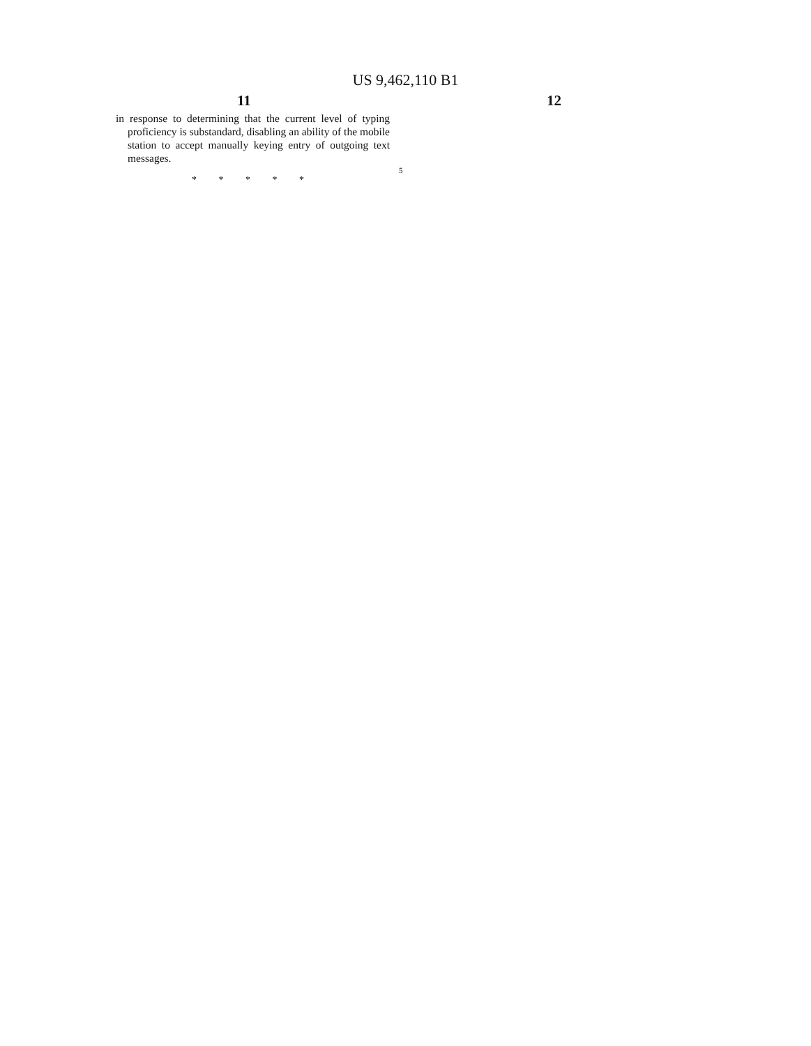US 9,462,110 B1
11 12
in response to determining that the current level of typing proficiency is substandard, disabling an ability of the mobile station to accept manually keying entry of outgoing text messages.
* * * * *
5